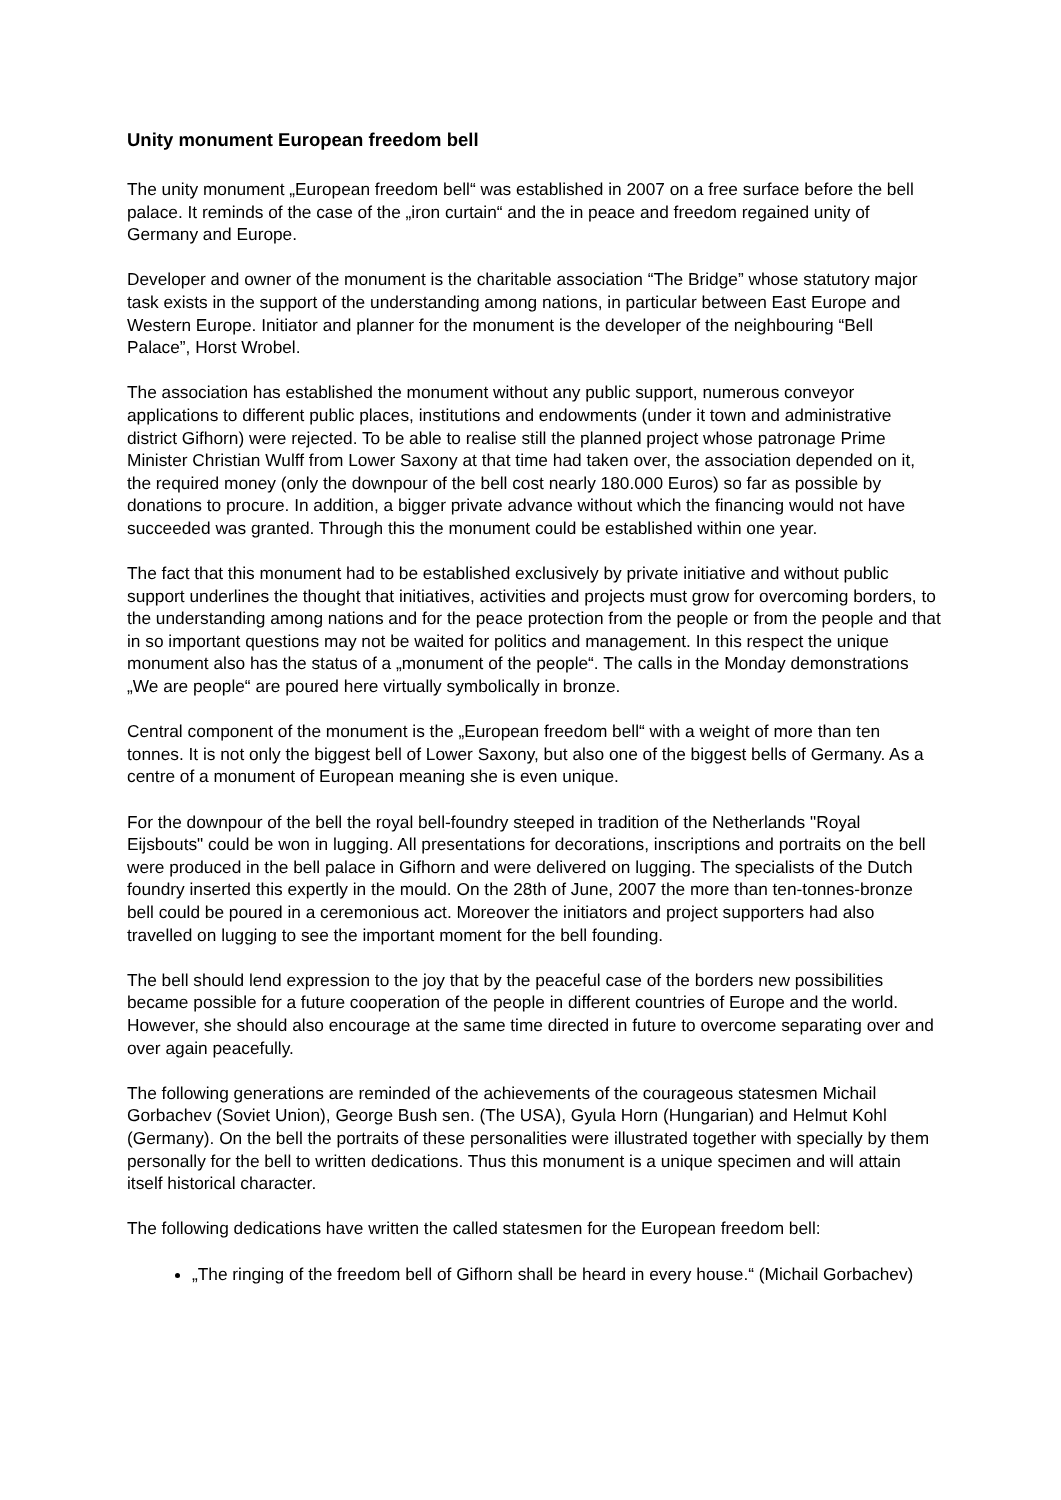Unity monument European freedom bell
The unity monument „European freedom bell“ was established in 2007 on a free surface before the bell palace. It reminds of the case of the „iron curtain“ and the in peace and freedom regained unity of Germany and Europe.
Developer and owner of the monument is the charitable association “The Bridge” whose statutory major task exists in the support of the understanding among nations, in particular between East Europe and Western Europe. Initiator and planner for the monument is the developer of the neighbouring “Bell Palace”, Horst Wrobel.
The association has established the monument without any public support, numerous conveyor applications to different public places, institutions and endowments (under it town and administrative district Gifhorn) were rejected. To be able to realise still the planned project whose patronage Prime Minister Christian Wulff from Lower Saxony at that time had taken over, the association depended on it, the required money (only the downpour of the bell cost nearly 180.000 Euros) so far as possible by donations to procure. In addition, a bigger private advance without which the financing would not have succeeded was granted. Through this the monument could be established within one year.
The fact that this monument had to be established exclusively by private initiative and without public support underlines the thought that initiatives, activities and projects must grow for overcoming borders, to the understanding among nations and for the peace protection from the people or from the people and that in so important questions may not be waited for politics and management. In this respect the unique monument also has the status of a „monument of the people“. The calls in the Monday demonstrations „We are people“ are poured here virtually symbolically in bronze.
Central component of the monument is the „European freedom bell“ with a weight of more than ten tonnes. It is not only the biggest bell of Lower Saxony, but also one of the biggest bells of Germany. As a centre of a monument of European meaning she is even unique.
For the downpour of the bell the royal bell-foundry steeped in tradition of the Netherlands "Royal Eijsbouts" could be won in lugging. All presentations for decorations, inscriptions and portraits on the bell were produced in the bell palace in Gifhorn and were delivered on lugging. The specialists of the Dutch foundry inserted this expertly in the mould. On the 28th of June, 2007 the more than ten-tonnes-bronze bell could be poured in a ceremonious act. Moreover the initiators and project supporters had also travelled on lugging to see the important moment for the bell founding.
The bell should lend expression to the joy that by the peaceful case of the borders new possibilities became possible for a future cooperation of the people in different countries of Europe and the world. However, she should also encourage at the same time directed in future to overcome separating over and over again peacefully.
The following generations are reminded of the achievements of the courageous statesmen Michail Gorbachev (Soviet Union), George Bush sen. (The USA), Gyula Horn (Hungarian) and Helmut Kohl (Germany). On the bell the portraits of these personalities were illustrated together with specially by them personally for the bell to written dedications. Thus this monument is a unique specimen and will attain itself historical character.
The following dedications have written the called statesmen for the European freedom bell:
„The ringing of the freedom bell of Gifhorn shall be heard in every house.“ (Michail Gorbachev)